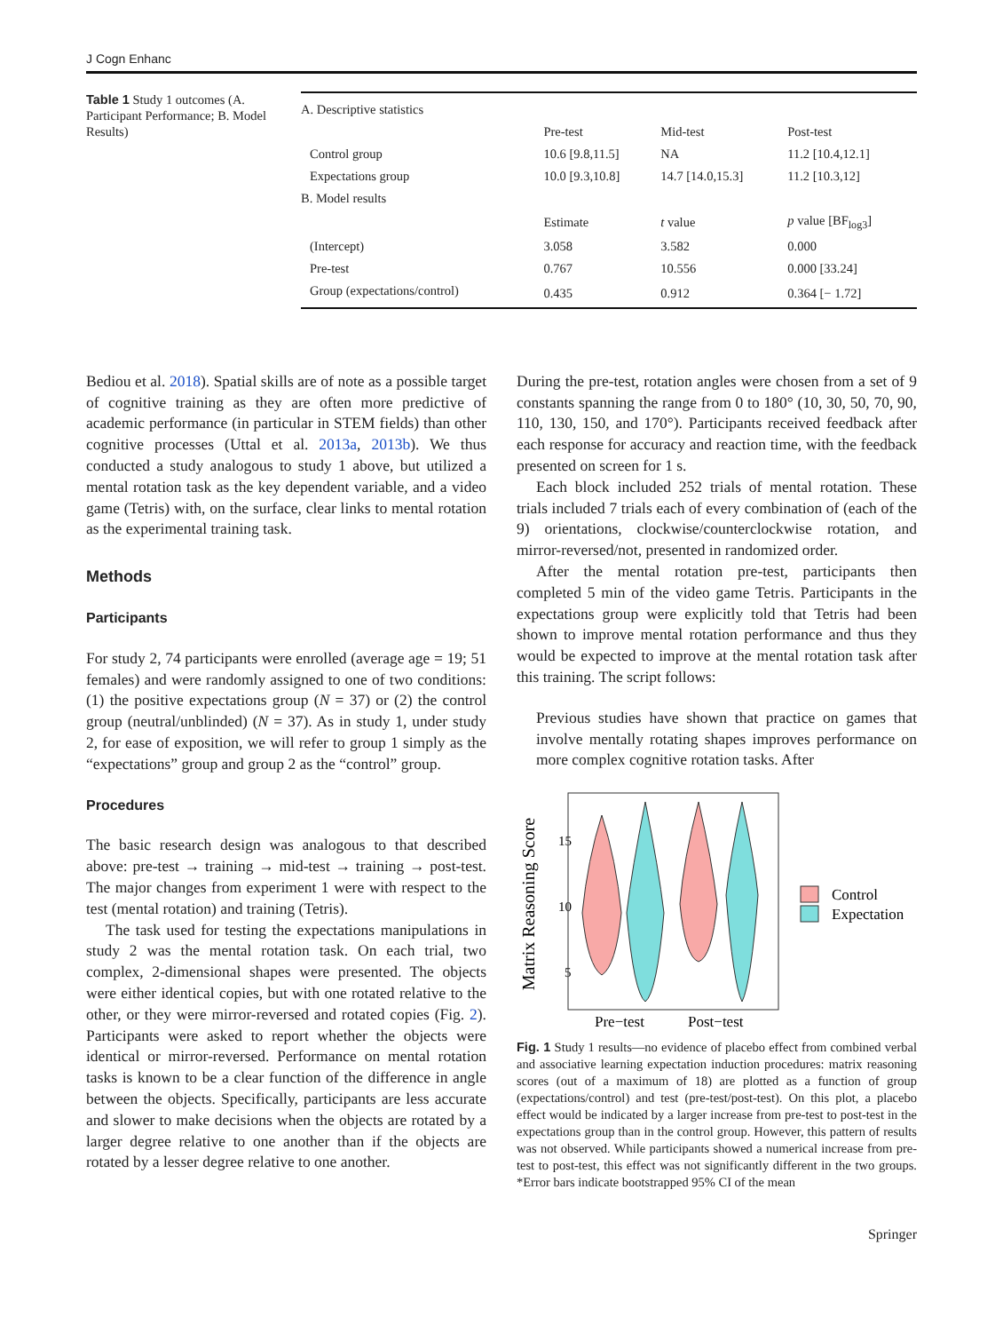J Cogn Enhanc
Table 1 Study 1 outcomes (A. Participant Performance; B. Model Results)
| A. Descriptive statistics | | | |
| | Pre-test | Mid-test | Post-test |
| Control group | 10.6 [9.8,11.5] | NA | 11.2 [10.4,12.1] |
| Expectations group | 10.0 [9.3,10.8] | 14.7 [14.0,15.3] | 11.2 [10.3,12] |
| B. Model results | | | |
| | Estimate | t value | p value [BF<sub>log3</sub>] |
| (Intercept) | 3.058 | 3.582 | 0.000 |
| Pre-test | 0.767 | 10.556 | 0.000 [33.24] |
| Group (expectations/control) | 0.435 | 0.912 | 0.364 [− 1.72] |
Bediou et al. 2018). Spatial skills are of note as a possible target of cognitive training as they are often more predictive of academic performance (in particular in STEM fields) than other cognitive processes (Uttal et al. 2013a, 2013b). We thus conducted a study analogous to study 1 above, but utilized a mental rotation task as the key dependent variable, and a video game (Tetris) with, on the surface, clear links to mental rotation as the experimental training task.
Methods
Participants
For study 2, 74 participants were enrolled (average age = 19; 51 females) and were randomly assigned to one of two conditions: (1) the positive expectations group (N = 37) or (2) the control group (neutral/unblinded) (N = 37). As in study 1, under study 2, for ease of exposition, we will refer to group 1 simply as the “expectations” group and group 2 as the “control” group.
Procedures
The basic research design was analogous to that described above: pre-test → training → mid-test → training → post-test. The major changes from experiment 1 were with respect to the test (mental rotation) and training (Tetris).
The task used for testing the expectations manipulations in study 2 was the mental rotation task. On each trial, two complex, 2-dimensional shapes were presented. The objects were either identical copies, but with one rotated relative to the other, or they were mirror-reversed and rotated copies (Fig. 2). Participants were asked to report whether the objects were identical or mirror-reversed. Performance on mental rotation tasks is known to be a clear function of the difference in angle between the objects. Specifically, participants are less accurate and slower to make decisions when the objects are rotated by a larger degree relative to one another than if the objects are rotated by a lesser degree relative to one another.
During the pre-test, rotation angles were chosen from a set of 9 constants spanning the range from 0 to 180° (10, 30, 50, 70, 90, 110, 130, 150, and 170°). Participants received feedback after each response for accuracy and reaction time, with the feedback presented on screen for 1 s.
Each block included 252 trials of mental rotation. These trials included 7 trials each of every combination of (each of the 9) orientations, clockwise/counterclockwise rotation, and mirror-reversed/not, presented in randomized order.
After the mental rotation pre-test, participants then completed 5 min of the video game Tetris. Participants in the expectations group were explicitly told that Tetris had been shown to improve mental rotation performance and thus they would be expected to improve at the mental rotation task after this training. The script follows:
Previous studies have shown that practice on games that involve mentally rotating shapes improves performance on more complex cognitive rotation tasks. After
Matrix Reasoning Score
15
10
5
Pre−test
Post−test
Control
Expectation
Fig. 1 Study 1 results—no evidence of placebo effect from combined verbal and associative learning expectation induction procedures: matrix reasoning scores (out of a maximum of 18) are plotted as a function of group (expectations/control) and test (pre-test/post-test). On this plot, a placebo effect would be indicated by a larger increase from pre-test to post-test in the expectations group than in the control group. However, this pattern of results was not observed. While participants showed a numerical increase from pre-test to post-test, this effect was not significantly different in the two groups. *Error bars indicate bootstrapped 95% CI of the mean
Springer